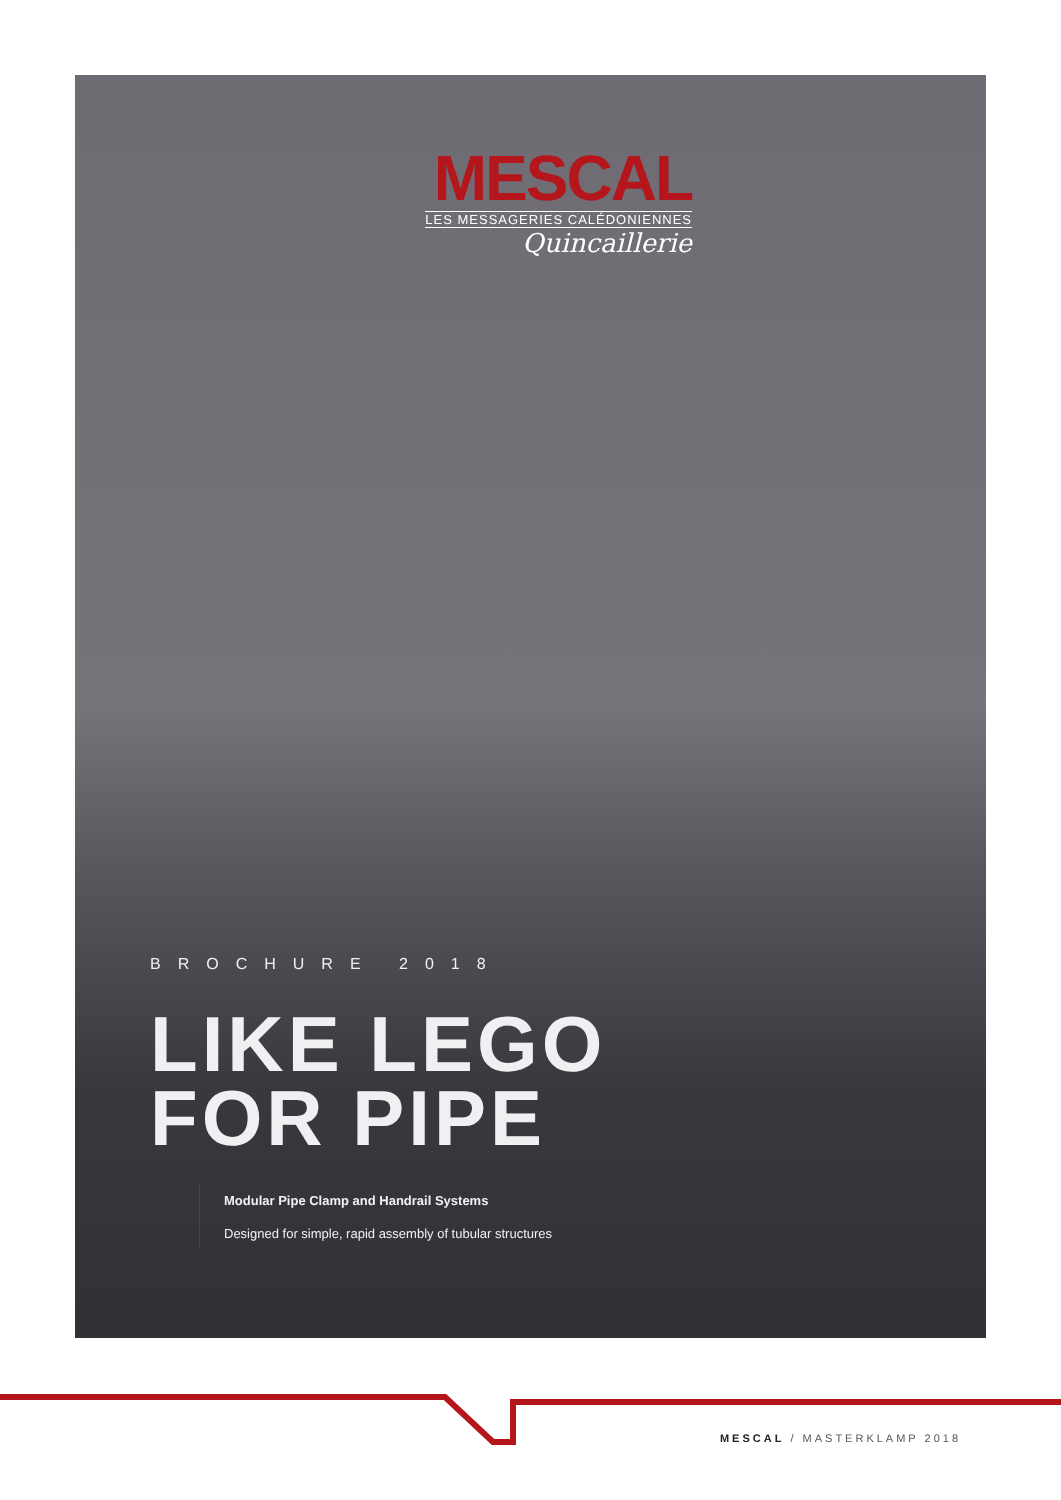MESCAL
LES MESSAGERIES CALÉDONIENNES
Quincaillerie
BROCHURE 2018
LIKE LEGO
FOR PIPE
Modular Pipe Clamp and Handrail Systems
Designed for simple, rapid assembly of tubular structures
MESCAL / MASTERKLAMP 2018